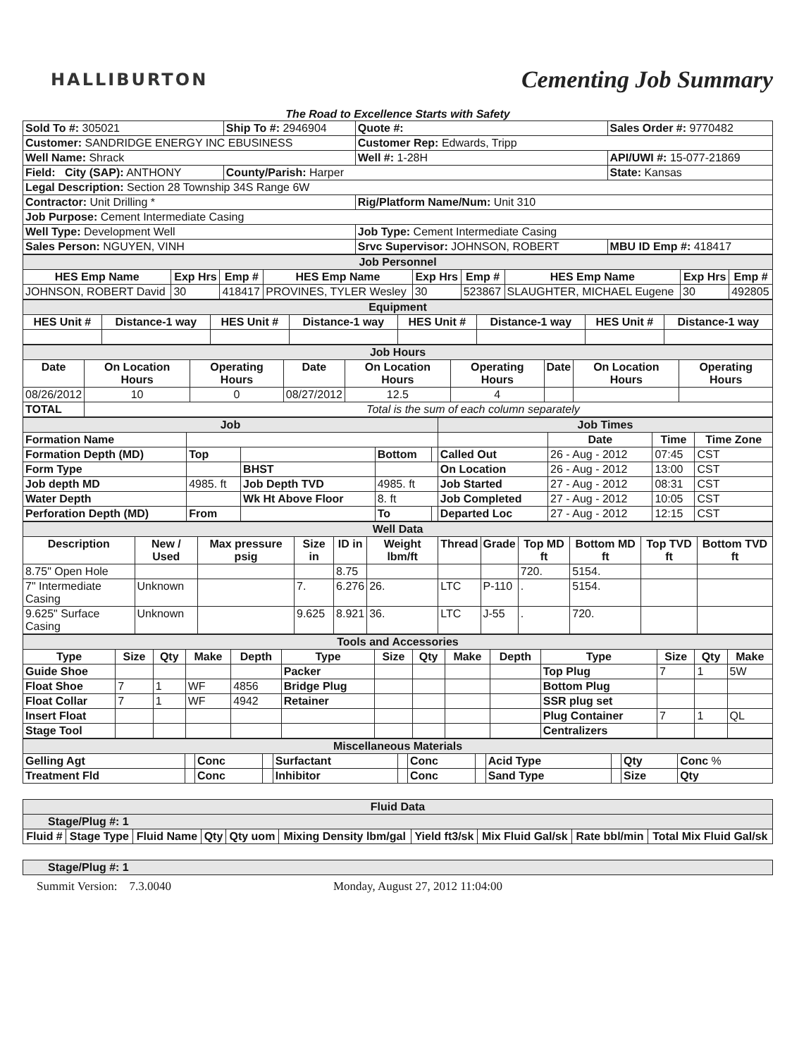HALLIBURTON
Cementing Job Summary
The Road to Excellence Starts with Safety
| Sold To #: 305021 | Ship To #: 2946904 | Quote #: | Sales Order #: 9770482 |
| Customer: SANDRIDGE ENERGY INC EBUSINESS | | Customer Rep: Edwards, Tripp | |
| Well Name: Shrack | | Well #: 1-28H | API/UWI #: 15-077-21869 |
| Field: City (SAP): ANTHONY | County/Parish: Harper | | State: Kansas |
| Legal Description: Section 28 Township 34S Range 6W | | | |
| Contractor: Unit Drilling * | | Rig/Platform Name/Num: Unit 310 | |
| Job Purpose: Cement Intermediate Casing | | | |
| Well Type: Development Well | | Job Type: Cement Intermediate Casing | |
| Sales Person: NGUYEN, VINH | | Srvc Supervisor: JOHNSON, ROBERT | MBU ID Emp #: 418417 |
| Job Personnel | | | | | | | | |
| HES Emp Name | Exp Hrs | Emp # | HES Emp Name | Exp Hrs | Emp # | HES Emp Name | Exp Hrs | Emp # |
| JOHNSON, ROBERT David | 30 | 418417 | PROVINES, TYLER Wesley | 30 | 523867 | SLAUGHTER, MICHAEL Eugene | 30 | 492805 |
| Equipment | | | | | | | |
| HES Unit # | Distance-1 way | HES Unit # | Distance-1 way | HES Unit # | Distance-1 way | HES Unit # | Distance-1 way |
| Job Hours | | | | | | | | |
| Date | On Location Hours | Operating Hours | Date | On Location Hours | Operating Hours | Date | On Location Hours | Operating Hours |
| 08/26/2012 | 10 | 0 | 08/27/2012 | 12.5 | 4 | | | |
| TOTAL | Total is the sum of each column separately | | | | | | | |
| Job | | | | | | Job Times | | | |
| Formation Name | | | | | | | Date | Time | Time Zone |
| Formation Depth (MD) | Top | | | Bottom | | Called Out | 26 - Aug - 2012 | 07:45 | CST |
| Form Type | | | BHST | | | On Location | 26 - Aug - 2012 | 13:00 | CST |
| Job depth MD | 4985. ft | | Job Depth TVD | 4985. ft | | Job Started | 27 - Aug - 2012 | 08:31 | CST |
| Water Depth | | | Wk Ht Above Floor | 8. ft | | Job Completed | 27 - Aug - 2012 | 10:05 | CST |
| Perforation Depth (MD) | From | | | To | | Departed Loc | 27 - Aug - 2012 | 12:15 | CST |
| Well Data | | | | | | | | | | | |
| Description | New / Used | Max pressure psig | Size in | ID in | Weight lbm/ft | Thread | Grade | Top MD ft | Bottom MD ft | Top TVD ft | Bottom TVD ft |
| 8.75" Open Hole | | | | 8.75 | | | | 720. | 5154. | | |
| 7" Intermediate Casing | Unknown | | 7. | 6.276 | 26. | LTC | P-110 | . | 5154. | | |
| 9.625" Surface Casing | Unknown | | 9.625 | 8.921 | 36. | LTC | J-55 | . | 720. | | |
| Tools and Accessories | | | | | | | | | | | | | |
| Type | Size | Qty | Make | Depth | Type | Size | Qty | Make | Depth | Type | Size | Qty | Make |
| Guide Shoe | | | | | Packer | | | | | Top Plug | 7 | 1 | 5W |
| Float Shoe | 7 | 1 | WF | 4856 | Bridge Plug | | | | | Bottom Plug | | | |
| Float Collar | 7 | 1 | WF | 4942 | Retainer | | | | | SSR plug set | | | |
| Insert Float | | | | | | | | | | Plug Container | 7 | 1 | QL |
| Stage Tool | | | | | | | | | | Centralizers | | | |
| Miscellaneous Materials | | | | | | | | | | | |
| Gelling Agt | | Conc | | Surfactant | | Conc | | Acid Type | | Qty | Conc % |
| Treatment Fld | | Conc | | Inhibitor | | Conc | | Sand Type | | Size | Qty |
| Fluid Data | | | | | | | | | |
| Stage/Plug #: 1 | | | | | | | | | |
| Fluid # | Stage Type | Fluid Name | Qty | Qty uom | Mixing Density lbm/gal | Yield ft3/sk | Mix Fluid Gal/sk | Rate bbl/min | Total Mix Fluid Gal/sk |
| Stage/Plug #: 1 |
Summit Version: 7.3.0040 Monday, August 27, 2012 11:04:00